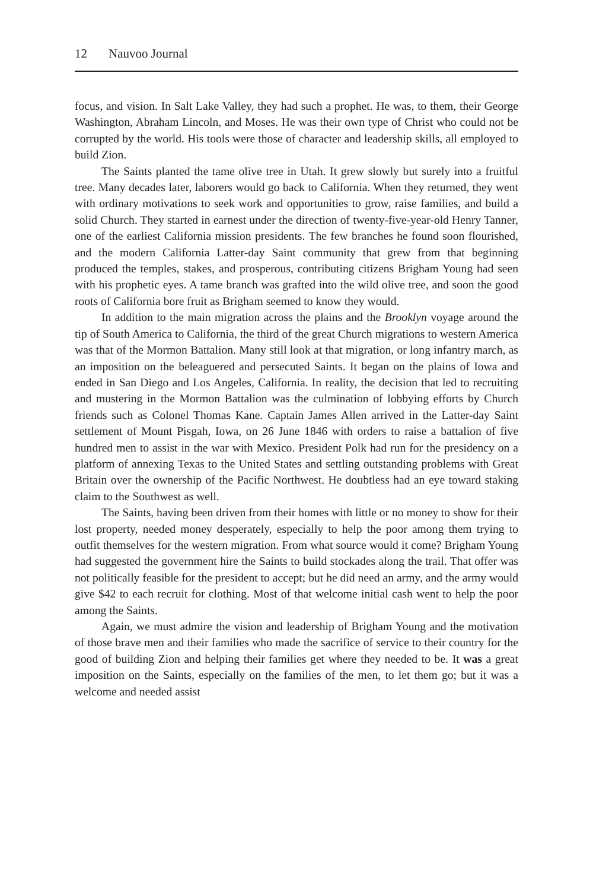12 Nauvoo Journal
focus, and vision. In Salt Lake Valley, they had such a prophet. He was, to them, their George Washington, Abraham Lincoln, and Moses. He was their own type of Christ who could not be corrupted by the world. His tools were those of character and leadership skills, all employed to build Zion.
The Saints planted the tame olive tree in Utah. It grew slowly but surely into a fruitful tree. Many decades later, laborers would go back to California. When they returned, they went with ordinary motivations to seek work and opportunities to grow, raise families, and build a solid Church. They started in earnest under the direction of twenty-five-year-old Henry Tanner, one of the earliest California mission presidents. The few branches he found soon flourished, and the modern California Latter-day Saint community that grew from that beginning produced the temples, stakes, and prosperous, contributing citizens Brigham Young had seen with his prophetic eyes. A tame branch was grafted into the wild olive tree, and soon the good roots of California bore fruit as Brigham seemed to know they would.
In addition to the main migration across the plains and the Brooklyn voyage around the tip of South America to California, the third of the great Church migrations to western America was that of the Mormon Battalion. Many still look at that migration, or long infantry march, as an imposition on the beleaguered and persecuted Saints. It began on the plains of Iowa and ended in San Diego and Los Angeles, California. In reality, the decision that led to recruiting and mustering in the Mormon Battalion was the culmination of lobbying efforts by Church friends such as Colonel Thomas Kane. Captain James Allen arrived in the Latter-day Saint settlement of Mount Pisgah, Iowa, on 26 June 1846 with orders to raise a battalion of five hundred men to assist in the war with Mexico. President Polk had run for the presidency on a platform of annexing Texas to the United States and settling outstanding problems with Great Britain over the ownership of the Pacific Northwest. He doubtless had an eye toward staking claim to the Southwest as well.
The Saints, having been driven from their homes with little or no money to show for their lost property, needed money desperately, especially to help the poor among them trying to outfit themselves for the western migration. From what source would it come? Brigham Young had suggested the government hire the Saints to build stockades along the trail. That offer was not politically feasible for the president to accept; but he did need an army, and the army would give $42 to each recruit for clothing. Most of that welcome initial cash went to help the poor among the Saints.
Again, we must admire the vision and leadership of Brigham Young and the motivation of those brave men and their families who made the sacrifice of service to their country for the good of building Zion and helping their families get where they needed to be. It was a great imposition on the Saints, especially on the families of the men, to let them go; but it was a welcome and needed assist